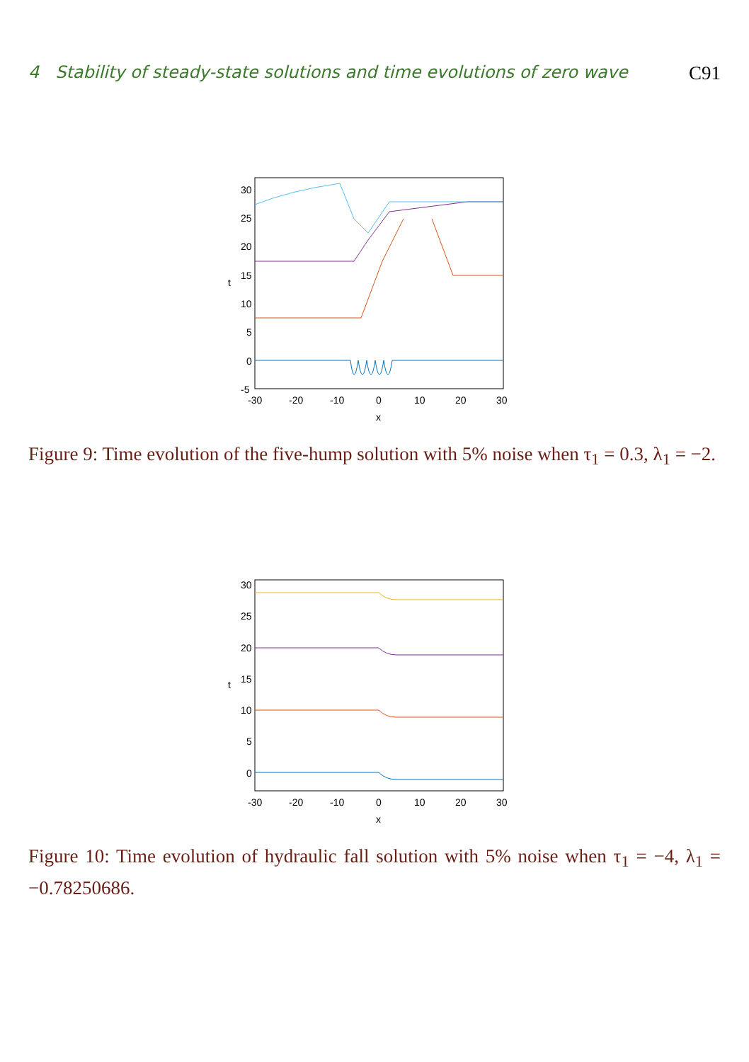4 Stability of steady-state solutions and time evolutions of zero wave C91
30
25
20
15
10
5
0
-5
t
-30
-20
-10
0
10
20
30
x
Figure 9: Time evolution of the five-hump solution with 5% noise when τ<sub>1</sub> = 0.3, λ<sub>1</sub> = −2.
30
25
20
15
10
5
0
t
-30
-20
-10
0
10
20
30
x
Figure 10: Time evolution of hydraulic fall solution with 5% noise when τ<sub>1</sub> = −4, λ<sub>1</sub> = −0.78250686.